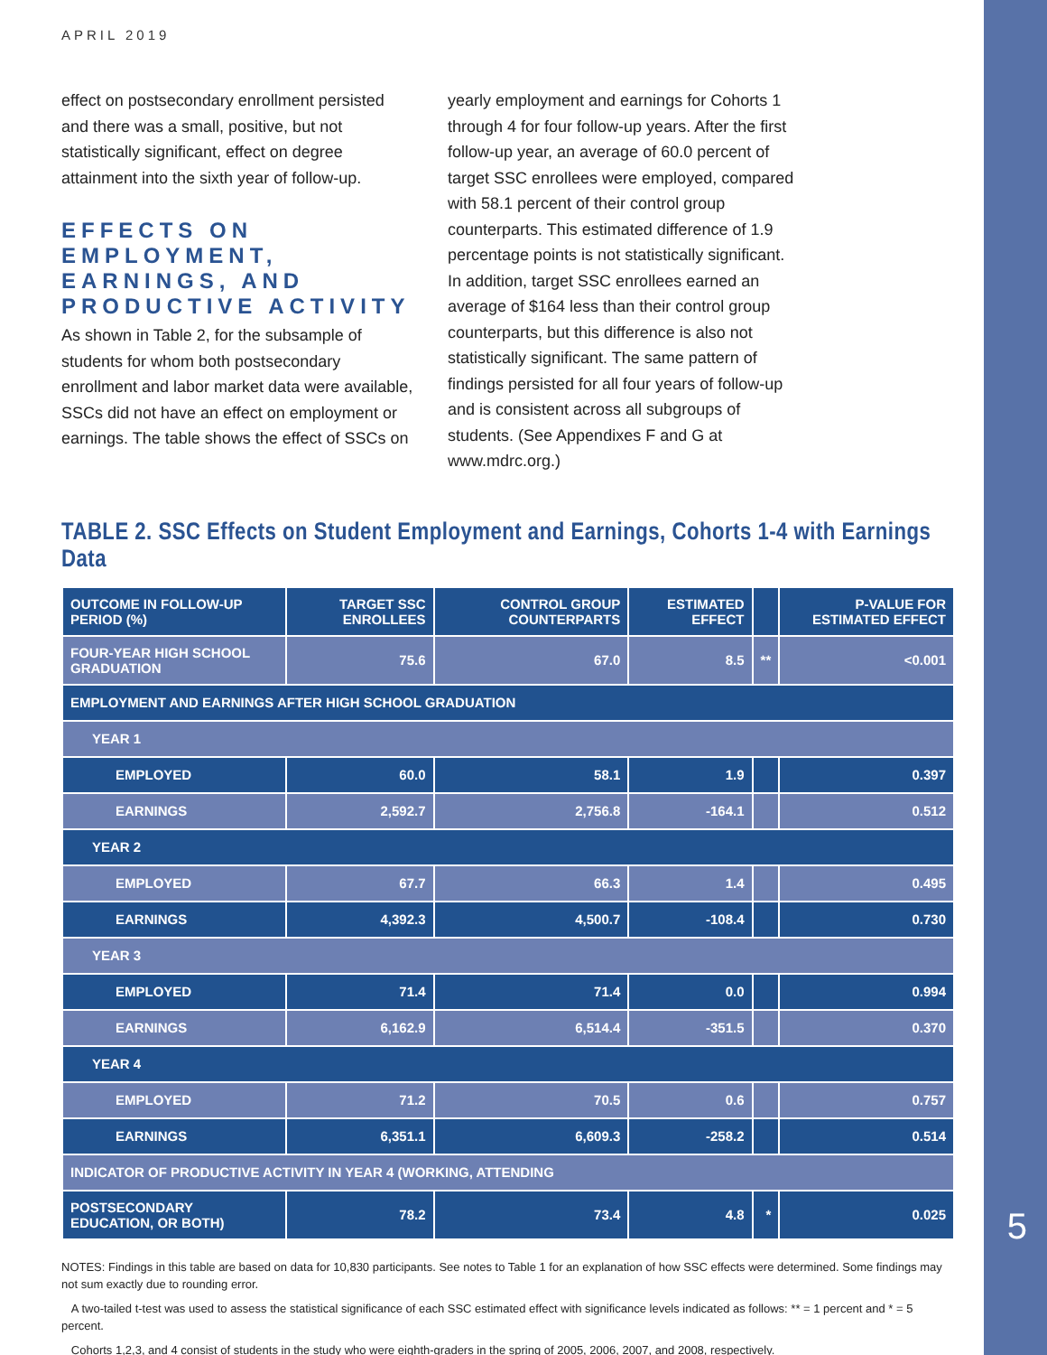5
APRIL 2019
effect on postsecondary enrollment persisted and there was a small, positive, but not statistically significant, effect on degree attainment into the sixth year of follow-up.
EFFECTS ON EMPLOYMENT, EARNINGS, AND PRODUCTIVE ACTIVITY
As shown in Table 2, for the subsample of students for whom both postsecondary enrollment and labor market data were available, SSCs did not have an effect on employment or earnings. The table shows the effect of SSCs on
yearly employment and earnings for Cohorts 1 through 4 for four follow-up years. After the first follow-up year, an average of 60.0 percent of target SSC enrollees were employed, compared with 58.1 percent of their control group counterparts. This estimated difference of 1.9 percentage points is not statistically significant. In addition, target SSC enrollees earned an average of $164 less than their control group counterparts, but this difference is also not statistically significant. The same pattern of findings persisted for all four years of follow-up and is consistent across all subgroups of students. (See Appendixes F and G at www.mdrc.org.)
TABLE 2. SSC Effects on Student Employment and Earnings, Cohorts 1-4 with Earnings Data
| OUTCOME IN FOLLOW-UP PERIOD (%) | TARGET SSC ENROLLEES | CONTROL GROUP COUNTERPARTS | ESTIMATED EFFECT | | P-VALUE FOR ESTIMATED EFFECT |
| --- | --- | --- | --- | --- | --- |
| FOUR-YEAR HIGH SCHOOL GRADUATION | 75.6 | 67.0 | 8.5 | ** | <0.001 |
| EMPLOYMENT AND EARNINGS AFTER HIGH SCHOOL GRADUATION | | | | | |
| YEAR 1 | | | | | |
| EMPLOYED | 60.0 | 58.1 | 1.9 | | 0.397 |
| EARNINGS | 2,592.7 | 2,756.8 | -164.1 | | 0.512 |
| YEAR 2 | | | | | |
| EMPLOYED | 67.7 | 66.3 | 1.4 | | 0.495 |
| EARNINGS | 4,392.3 | 4,500.7 | -108.4 | | 0.730 |
| YEAR 3 | | | | | |
| EMPLOYED | 71.4 | 71.4 | 0.0 | | 0.994 |
| EARNINGS | 6,162.9 | 6,514.4 | -351.5 | | 0.370 |
| YEAR 4 | | | | | |
| EMPLOYED | 71.2 | 70.5 | 0.6 | | 0.757 |
| EARNINGS | 6,351.1 | 6,609.3 | -258.2 | | 0.514 |
| INDICATOR OF PRODUCTIVE ACTIVITY IN YEAR 4 (WORKING, ATTENDING | | | | | |
| POSTSECONDARY EDUCATION, OR BOTH) | 78.2 | 73.4 | 4.8 | * | 0.025 |
NOTES: Findings in this table are based on data for 10,830 participants. See notes to Table 1 for an explanation of how SSC effects were determined. Some findings may not sum exactly due to rounding error.
A two-tailed t-test was used to assess the statistical significance of each SSC estimated effect with significance levels indicated as follows: ** = 1 percent and * = 5 percent.
Cohorts 1,2,3, and 4 consist of students in the study who were eighth-graders in the spring of 2005, 2006, 2007, and 2008, respectively.